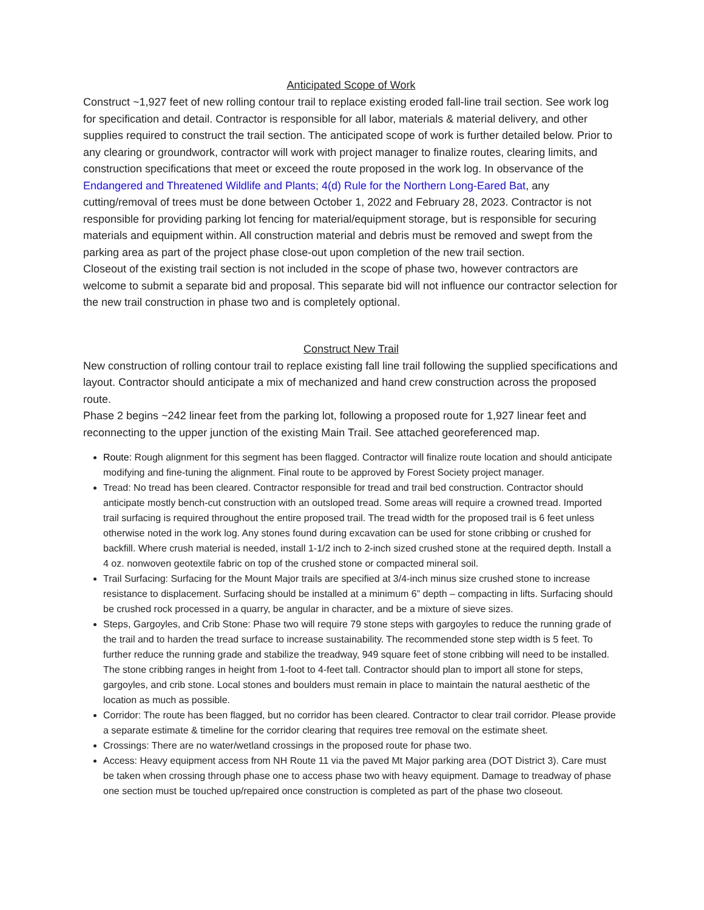Anticipated Scope of Work
Construct ~1,927 feet of new rolling contour trail to replace existing eroded fall-line trail section. See work log for specification and detail. Contractor is responsible for all labor, materials & material delivery, and other supplies required to construct the trail section. The anticipated scope of work is further detailed below. Prior to any clearing or groundwork, contractor will work with project manager to finalize routes, clearing limits, and construction specifications that meet or exceed the route proposed in the work log. In observance of the Endangered and Threatened Wildlife and Plants; 4(d) Rule for the Northern Long-Eared Bat, any cutting/removal of trees must be done between October 1, 2022 and February 28, 2023. Contractor is not responsible for providing parking lot fencing for material/equipment storage, but is responsible for securing materials and equipment within. All construction material and debris must be removed and swept from the parking area as part of the project phase close-out upon completion of the new trail section.
Closeout of the existing trail section is not included in the scope of phase two, however contractors are welcome to submit a separate bid and proposal. This separate bid will not influence our contractor selection for the new trail construction in phase two and is completely optional.
Construct New Trail
New construction of rolling contour trail to replace existing fall line trail following the supplied specifications and layout. Contractor should anticipate a mix of mechanized and hand crew construction across the proposed route.
Phase 2 begins ~242 linear feet from the parking lot, following a proposed route for 1,927 linear feet and reconnecting to the upper junction of the existing Main Trail. See attached georeferenced map.
Route: Rough alignment for this segment has been flagged. Contractor will finalize route location and should anticipate modifying and fine-tuning the alignment. Final route to be approved by Forest Society project manager.
Tread: No tread has been cleared. Contractor responsible for tread and trail bed construction. Contractor should anticipate mostly bench-cut construction with an outsloped tread. Some areas will require a crowned tread. Imported trail surfacing is required throughout the entire proposed trail. The tread width for the proposed trail is 6 feet unless otherwise noted in the work log. Any stones found during excavation can be used for stone cribbing or crushed for backfill. Where crush material is needed, install 1-1/2 inch to 2-inch sized crushed stone at the required depth. Install a 4 oz. nonwoven geotextile fabric on top of the crushed stone or compacted mineral soil.
Trail Surfacing: Surfacing for the Mount Major trails are specified at 3/4-inch minus size crushed stone to increase resistance to displacement. Surfacing should be installed at a minimum 6” depth – compacting in lifts. Surfacing should be crushed rock processed in a quarry, be angular in character, and be a mixture of sieve sizes.
Steps, Gargoyles, and Crib Stone: Phase two will require 79 stone steps with gargoyles to reduce the running grade of the trail and to harden the tread surface to increase sustainability. The recommended stone step width is 5 feet. To further reduce the running grade and stabilize the treadway, 949 square feet of stone cribbing will need to be installed. The stone cribbing ranges in height from 1-foot to 4-feet tall. Contractor should plan to import all stone for steps, gargoyles, and crib stone. Local stones and boulders must remain in place to maintain the natural aesthetic of the location as much as possible.
Corridor: The route has been flagged, but no corridor has been cleared. Contractor to clear trail corridor. Please provide a separate estimate & timeline for the corridor clearing that requires tree removal on the estimate sheet.
Crossings: There are no water/wetland crossings in the proposed route for phase two.
Access: Heavy equipment access from NH Route 11 via the paved Mt Major parking area (DOT District 3). Care must be taken when crossing through phase one to access phase two with heavy equipment. Damage to treadway of phase one section must be touched up/repaired once construction is completed as part of the phase two closeout.